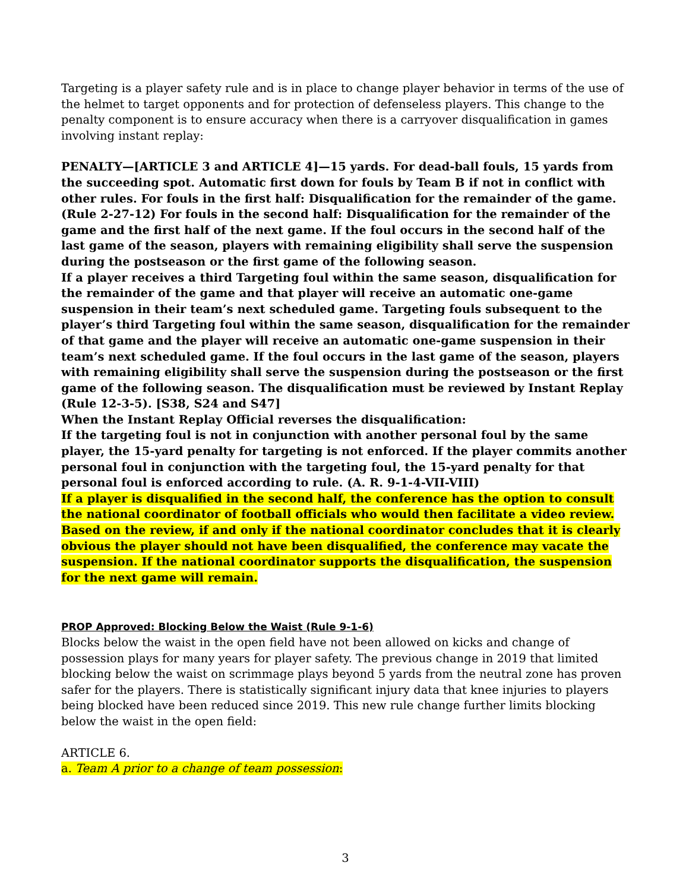Targeting is a player safety rule and is in place to change player behavior in terms of the use of the helmet to target opponents and for protection of defenseless players. This change to the penalty component is to ensure accuracy when there is a carryover disqualification in games involving instant replay:
PENALTY—[ARTICLE 3 and ARTICLE 4]—15 yards. For dead-ball fouls, 15 yards from the succeeding spot. Automatic first down for fouls by Team B if not in conflict with other rules. For fouls in the first half: Disqualification for the remainder of the game. (Rule 2-27-12) For fouls in the second half: Disqualification for the remainder of the game and the first half of the next game. If the foul occurs in the second half of the last game of the season, players with remaining eligibility shall serve the suspension during the postseason or the first game of the following season.
If a player receives a third Targeting foul within the same season, disqualification for the remainder of the game and that player will receive an automatic one-game suspension in their team’s next scheduled game. Targeting fouls subsequent to the player’s third Targeting foul within the same season, disqualification for the remainder of that game and the player will receive an automatic one-game suspension in their team’s next scheduled game. If the foul occurs in the last game of the season, players with remaining eligibility shall serve the suspension during the postseason or the first game of the following season. The disqualification must be reviewed by Instant Replay (Rule 12-3-5). [S38, S24 and S47]
When the Instant Replay Official reverses the disqualification:
If the targeting foul is not in conjunction with another personal foul by the same player, the 15-yard penalty for targeting is not enforced. If the player commits another personal foul in conjunction with the targeting foul, the 15-yard penalty for that personal foul is enforced according to rule. (A. R. 9-1-4-VII-VIII)
If a player is disqualified in the second half, the conference has the option to consult the national coordinator of football officials who would then facilitate a video review. Based on the review, if and only if the national coordinator concludes that it is clearly obvious the player should not have been disqualified, the conference may vacate the suspension. If the national coordinator supports the disqualification, the suspension for the next game will remain.
PROP Approved: Blocking Below the Waist (Rule 9-1-6)
Blocks below the waist in the open field have not been allowed on kicks and change of possession plays for many years for player safety. The previous change in 2019 that limited blocking below the waist on scrimmage plays beyond 5 yards from the neutral zone has proven safer for the players. There is statistically significant injury data that knee injuries to players being blocked have been reduced since 2019. This new rule change further limits blocking below the waist in the open field:
ARTICLE 6.
a. Team A prior to a change of team possession:
3